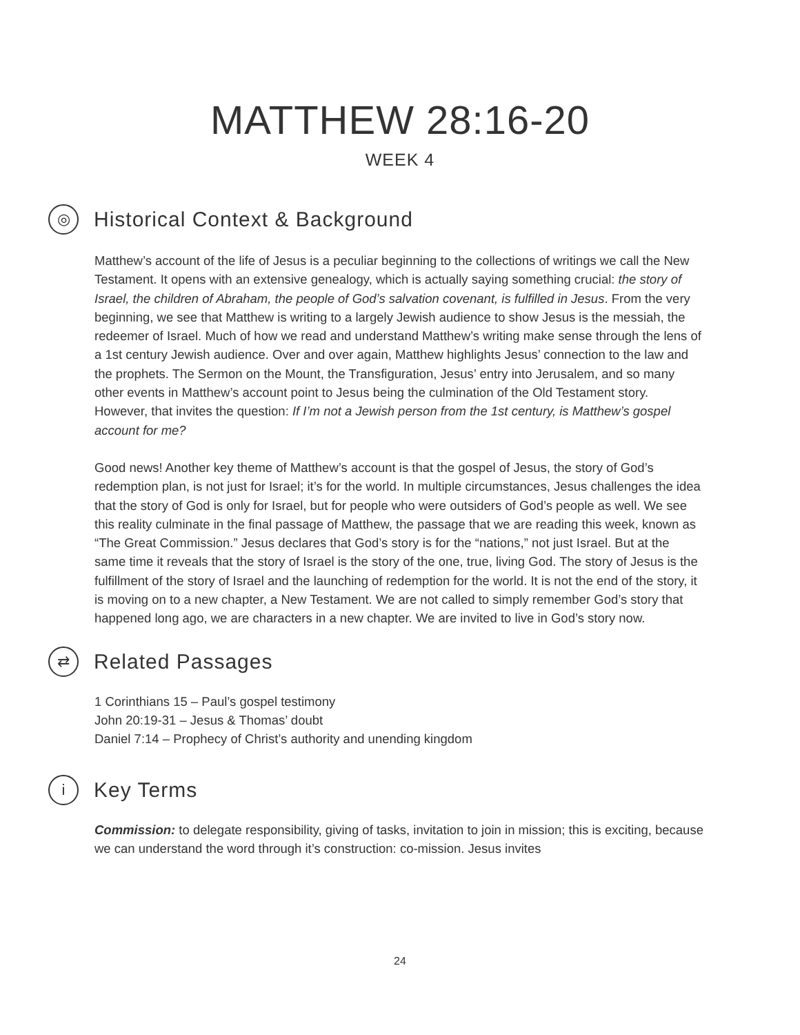MATTHEW 28:16-20
WEEK 4
◎
Historical Context & Background
Matthew’s account of the life of Jesus is a peculiar beginning to the collections of writings we call the New Testament. It opens with an extensive genealogy, which is actually saying something crucial: the story of Israel, the children of Abraham, the people of God’s salvation covenant, is fulfilled in Jesus. From the very beginning, we see that Matthew is writing to a largely Jewish audience to show Jesus is the messiah, the redeemer of Israel. Much of how we read and understand Matthew’s writing make sense through the lens of a 1st century Jewish audience. Over and over again, Matthew highlights Jesus’ connection to the law and the prophets. The Sermon on the Mount, the Transfiguration, Jesus’ entry into Jerusalem, and so many other events in Matthew’s account point to Jesus being the culmination of the Old Testament story. However, that invites the question: If I’m not a Jewish person from the 1st century, is Matthew’s gospel account for me?
Good news! Another key theme of Matthew’s account is that the gospel of Jesus, the story of God’s redemption plan, is not just for Israel; it’s for the world. In multiple circumstances, Jesus challenges the idea that the story of God is only for Israel, but for people who were outsiders of God’s people as well. We see this reality culminate in the final passage of Matthew, the passage that we are reading this week, known as “The Great Commission.” Jesus declares that God’s story is for the “nations,” not just Israel. But at the same time it reveals that the story of Israel is the story of the one, true, living God. The story of Jesus is the fulfillment of the story of Israel and the launching of redemption for the world. It is not the end of the story, it is moving on to a new chapter, a New Testament. We are not called to simply remember God’s story that happened long ago, we are characters in a new chapter. We are invited to live in God’s story now.
⇄
Related Passages
1 Corinthians 15 – Paul’s gospel testimony
John 20:19-31 – Jesus & Thomas’ doubt
Daniel 7:14 – Prophecy of Christ’s authority and unending kingdom
i
Key Terms
Commission: to delegate responsibility, giving of tasks, invitation to join in mission; this is exciting, because we can understand the word through it’s construction: co-mission. Jesus invites
24